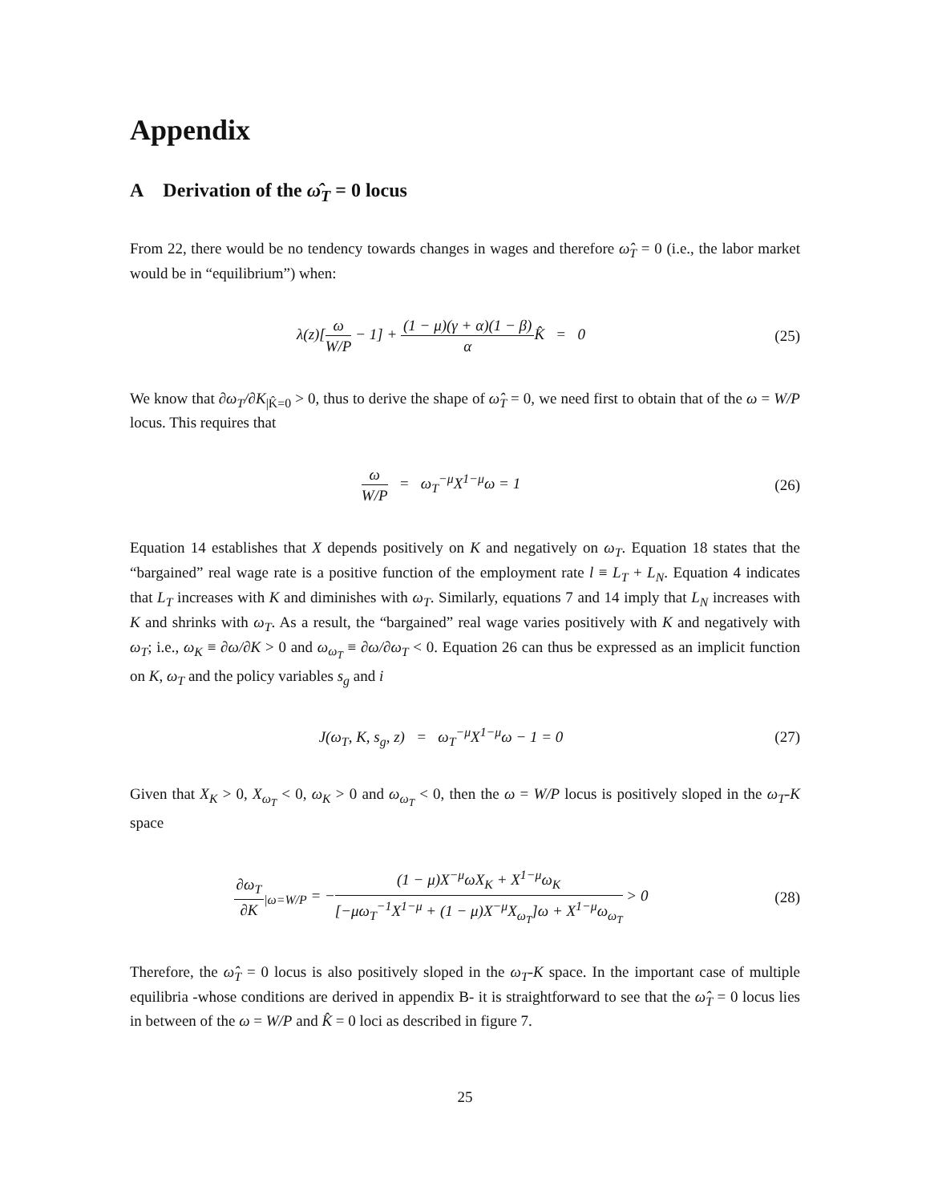Appendix
A Derivation of the ω̂<sub>T</sub> = 0 locus
From 22, there would be no tendency towards changes in wages and therefore ω̂<sub>T</sub> = 0 (i.e., the labor market would be in “equilibrium”) when:
λ(z)[ω W/P − 1] + (1 − μ)(γ + α)(1 − β) α K̂ = 0
(25)
We know that ∂ω<sub>T</sub>/∂K<sub>|K̂=0</sub> > 0, thus to derive the shape of ω̂<sub>T</sub> = 0, we need first to obtain that of the ω = W/P locus. This requires that
ω W/P = ω<sub>T</sub><sup>−μ</sup>X<sup>1−μ</sup>ω = 1 (26)
Equation 14 establishes that X depends positively on K and negatively on ω<sub>T</sub>. Equation 18 states that the “bargained” real wage rate is a positive function of the employment rate l ≡ L<sub>T</sub> + L<sub>N</sub>. Equation 4 indicates that L<sub>T</sub> increases with K and diminishes with ω<sub>T</sub>. Similarly, equations 7 and 14 imply that L<sub>N</sub> increases with K and shrinks with ω<sub>T</sub>. As a result, the “bargained” real wage varies positively with K and negatively with ω<sub>T</sub>; i.e., ω<sub>K</sub> ≡ ∂ω/∂K > 0 and ω<sub>ω<sub>T</sub></sub> ≡ ∂ω/∂ω<sub>T</sub> < 0. Equation 26 can thus be expressed as an implicit function on K, ω<sub>T</sub> and the policy variables s<sub>g</sub> and i
J(ω<sub>T</sub>, K, s<sub>g</sub>, z) = ω<sub>T</sub><sup>−μ</sup>X<sup>1−μ</sup>ω − 1 = 0
(27)
Given that X<sub>K</sub> > 0, X<sub>ω<sub>T</sub></sub> < 0, ω<sub>K</sub> > 0 and ω<sub>ω<sub>T</sub></sub> < 0, then the ω = W/P locus is positively sloped in the ω<sub>T</sub>-K space
∂ω<sub>T</sub> ∂K<sub>|ω=W/P</sub> = −(1 − μ)X<sup>−μ</sup>ωX<sub>K</sub> + X<sup>1−μ</sup>ω<sub>K</sub> [−μω<sub>T</sub><sup>−1</sup>X<sup>1−μ</sup> + (1 − μ)X<sup>−μ</sup>X<sub>ω<sub>T</sub></sub>]ω + X<sup>1−μ</sup>ω<sub>ω<sub>T</sub></sub> > 0
(28)
Therefore, the ω̂<sub>T</sub> = 0 locus is also positively sloped in the ω<sub>T</sub>-K space. In the important case of multiple equilibria -whose conditions are derived in appendix B- it is straightforward to see that the ω̂<sub>T</sub> = 0 locus lies in between of the ω = W/P and K̂ = 0 loci as described in figure 7.
25